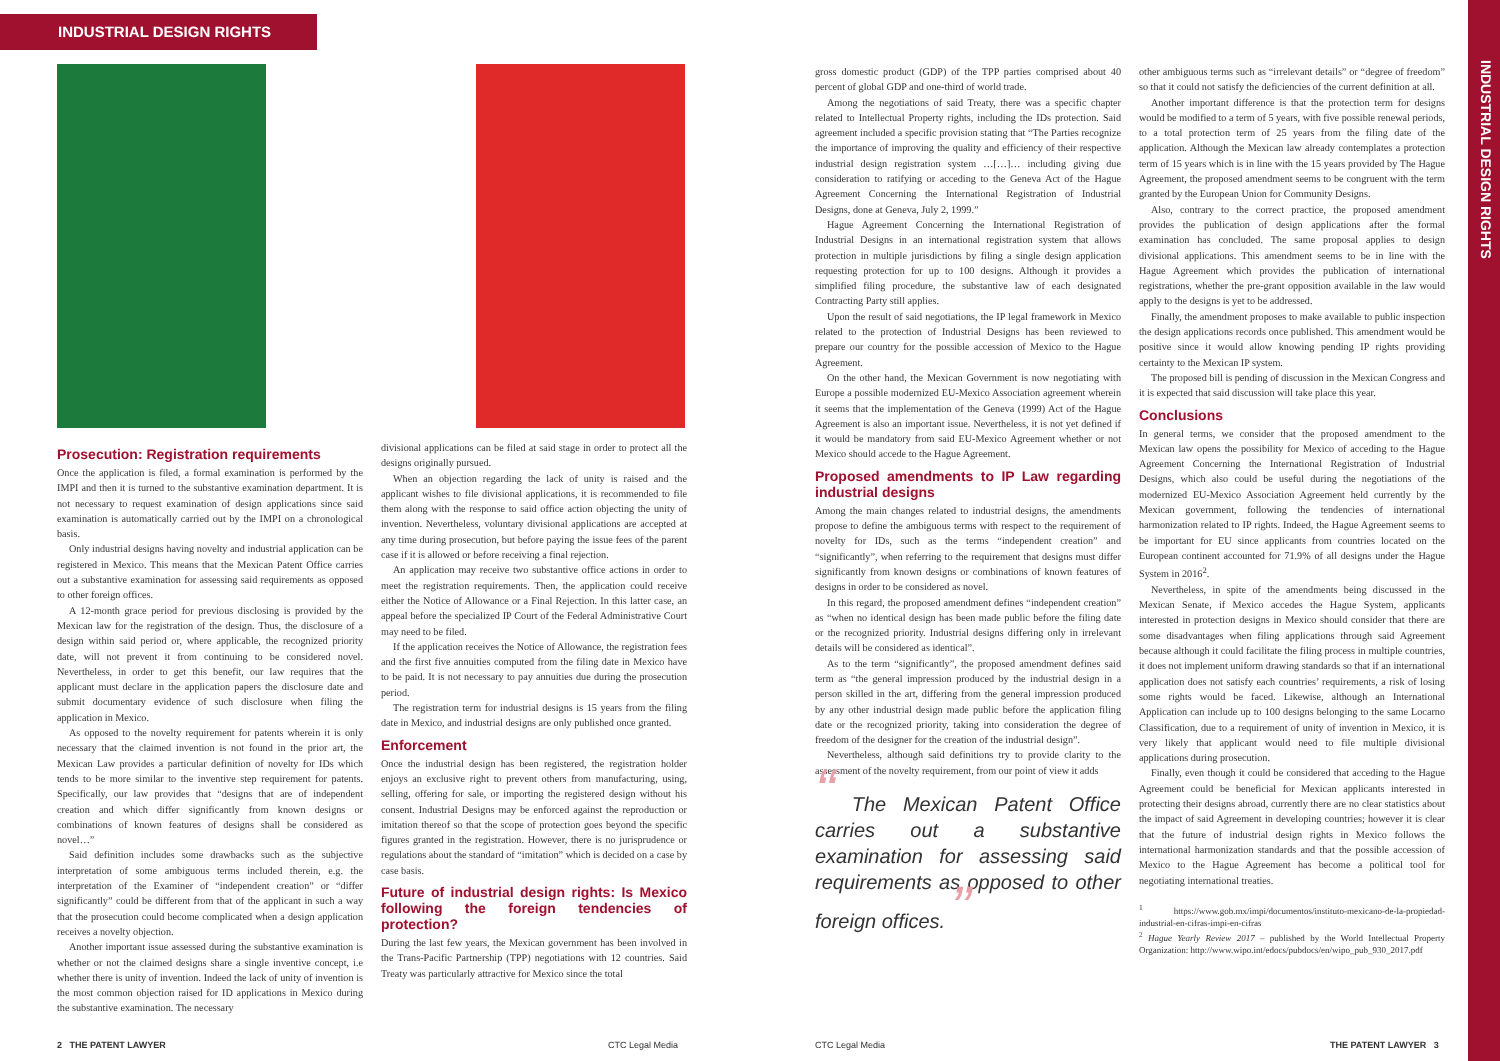INDUSTRIAL DESIGN RIGHTS
Prosecution: Registration requirements
Once the application is filed, a formal examination is performed by the IMPI and then it is turned to the substantive examination department. It is not necessary to request examination of design applications since said examination is automatically carried out by the IMPI on a chronological basis.
Only industrial designs having novelty and industrial application can be registered in Mexico. This means that the Mexican Patent Office carries out a substantive examination for assessing said requirements as opposed to other foreign offices.
A 12-month grace period for previous disclosing is provided by the Mexican law for the registration of the design. Thus, the disclosure of a design within said period or, where applicable, the recognized priority date, will not prevent it from continuing to be considered novel. Nevertheless, in order to get this benefit, our law requires that the applicant must declare in the application papers the disclosure date and submit documentary evidence of such disclosure when filing the application in Mexico.
As opposed to the novelty requirement for patents wherein it is only necessary that the claimed invention is not found in the prior art, the Mexican Law provides a particular definition of novelty for IDs which tends to be more similar to the inventive step requirement for patents. Specifically, our law provides that “designs that are of independent creation and which differ significantly from known designs or combinations of known features of designs shall be considered as novel…”
Said definition includes some drawbacks such as the subjective interpretation of some ambiguous terms included therein, e.g. the interpretation of the Examiner of “independent creation” or “differ significantly” could be different from that of the applicant in such a way that the prosecution could become complicated when a design application receives a novelty objection.
Another important issue assessed during the substantive examination is whether or not the claimed designs share a single inventive concept, i.e whether there is unity of invention. Indeed the lack of unity of invention is the most common objection raised for ID applications in Mexico during the substantive examination. The necessary
divisional applications can be filed at said stage in order to protect all the designs originally pursued.
When an objection regarding the lack of unity is raised and the applicant wishes to file divisional applications, it is recommended to file them along with the response to said office action objecting the unity of invention. Nevertheless, voluntary divisional applications are accepted at any time during prosecution, but before paying the issue fees of the parent case if it is allowed or before receiving a final rejection.
An application may receive two substantive office actions in order to meet the registration requirements. Then, the application could receive either the Notice of Allowance or a Final Rejection. In this latter case, an appeal before the specialized IP Court of the Federal Administrative Court may need to be filed.
If the application receives the Notice of Allowance, the registration fees and the first five annuities computed from the filing date in Mexico have to be paid. It is not necessary to pay annuities due during the prosecution period.
The registration term for industrial designs is 15 years from the filing date in Mexico, and industrial designs are only published once granted.
Enforcement
Once the industrial design has been registered, the registration holder enjoys an exclusive right to prevent others from manufacturing, using, selling, offering for sale, or importing the registered design without his consent. Industrial Designs may be enforced against the reproduction or imitation thereof so that the scope of protection goes beyond the specific figures granted in the registration. However, there is no jurisprudence or regulations about the standard of “imitation” which is decided on a case by case basis.
Future of industrial design rights: Is Mexico following the foreign tendencies of protection?
During the last few years, the Mexican government has been involved in the Trans-Pacific Partnership (TPP) negotiations with 12 countries. Said Treaty was particularly attractive for Mexico since the total
gross domestic product (GDP) of the TPP parties comprised about 40 percent of global GDP and one-third of world trade.
Among the negotiations of said Treaty, there was a specific chapter related to Intellectual Property rights, including the IDs protection. Said agreement included a specific provision stating that “The Parties recognize the importance of improving the quality and efficiency of their respective industrial design registration system …[…]… including giving due consideration to ratifying or acceding to the Geneva Act of the Hague Agreement Concerning the International Registration of Industrial Designs, done at Geneva, July 2, 1999.”
Hague Agreement Concerning the International Registration of Industrial Designs in an international registration system that allows protection in multiple jurisdictions by filing a single design application requesting protection for up to 100 designs. Although it provides a simplified filing procedure, the substantive law of each designated Contracting Party still applies.
Upon the result of said negotiations, the IP legal framework in Mexico related to the protection of Industrial Designs has been reviewed to prepare our country for the possible accession of Mexico to the Hague Agreement.
On the other hand, the Mexican Government is now negotiating with Europe a possible modernized EU-Mexico Association agreement wherein it seems that the implementation of the Geneva (1999) Act of the Hague Agreement is also an important issue. Nevertheless, it is not yet defined if it would be mandatory from said EU-Mexico Agreement whether or not Mexico should accede to the Hague Agreement.
Proposed amendments to IP Law regarding industrial designs
Among the main changes related to industrial designs, the amendments propose to define the ambiguous terms with respect to the requirement of novelty for IDs, such as the terms “independent creation” and “significantly”, when referring to the requirement that designs must differ significantly from known designs or combinations of known features of designs in order to be considered as novel.
In this regard, the proposed amendment defines “independent creation” as “when no identical design has been made public before the filing date or the recognized priority. Industrial designs differing only in irrelevant details will be considered as identical”.
As to the term “significantly”, the proposed amendment defines said term as “the general impression produced by the industrial design in a person skilled in the art, differing from the general impression produced by any other industrial design made public before the application filing date or the recognized priority, taking into consideration the degree of freedom of the designer for the creation of the industrial design”.
Nevertheless, although said definitions try to provide clarity to the assessment of the novelty requirement, from our point of view it adds
“ The Mexican Patent Office carries out a substantive examination for assessing said requirements as opposed to other foreign offices. ”
other ambiguous terms such as “irrelevant details” or “degree of freedom” so that it could not satisfy the deficiencies of the current definition at all.
Another important difference is that the protection term for designs would be modified to a term of 5 years, with five possible renewal periods, to a total protection term of 25 years from the filing date of the application. Although the Mexican law already contemplates a protection term of 15 years which is in line with the 15 years provided by The Hague Agreement, the proposed amendment seems to be congruent with the term granted by the European Union for Community Designs.
Also, contrary to the correct practice, the proposed amendment provides the publication of design applications after the formal examination has concluded. The same proposal applies to design divisional applications. This amendment seems to be in line with the Hague Agreement which provides the publication of international registrations, whether the pre-grant opposition available in the law would apply to the designs is yet to be addressed.
Finally, the amendment proposes to make available to public inspection the design applications records once published. This amendment would be positive since it would allow knowing pending IP rights providing certainty to the Mexican IP system.
The proposed bill is pending of discussion in the Mexican Congress and it is expected that said discussion will take place this year.
Conclusions
In general terms, we consider that the proposed amendment to the Mexican law opens the possibility for Mexico of acceding to the Hague Agreement Concerning the International Registration of Industrial Designs, which also could be useful during the negotiations of the modernized EU-Mexico Association Agreement held currently by the Mexican government, following the tendencies of international harmonization related to IP rights. Indeed, the Hague Agreement seems to be important for EU since applicants from countries located on the European continent accounted for 71.9% of all designs under the Hague System in 2016<sup>2</sup>.
Nevertheless, in spite of the amendments being discussed in the Mexican Senate, if Mexico accedes the Hague System, applicants interested in protection designs in Mexico should consider that there are some disadvantages when filing applications through said Agreement because although it could facilitate the filing process in multiple countries, it does not implement uniform drawing standards so that if an international application does not satisfy each countries’ requirements, a risk of losing some rights would be faced. Likewise, although an International Application can include up to 100 designs belonging to the same Locarno Classification, due to a requirement of unity of invention in Mexico, it is very likely that applicant would need to file multiple divisional applications during prosecution.
Finally, even though it could be considered that acceding to the Hague Agreement could be beneficial for Mexican applicants interested in protecting their designs abroad, currently there are no clear statistics about the impact of said Agreement in developing countries; however it is clear that the future of industrial design rights in Mexico follows the international harmonization standards and that the possible accession of Mexico to the Hague Agreement has become a political tool for negotiating international treaties.
<sup>1</sup> https://www.gob.mx/impi/documentos/instituto-mexicano-de-la-propiedad-industrial-en-cifras-impi-en-cifras
<sup>2</sup> Hague Yearly Review 2017 – published by the World Intellectual Property Organization: http://www.wipo.int/edocs/pubdocs/en/wipo_pub_930_2017.pdf
2 THE PATENT LAWYER CTC Legal Media CTC Legal Media THE PATENT LAWYER 3
INDUSTRIAL DESIGN RIGHTS